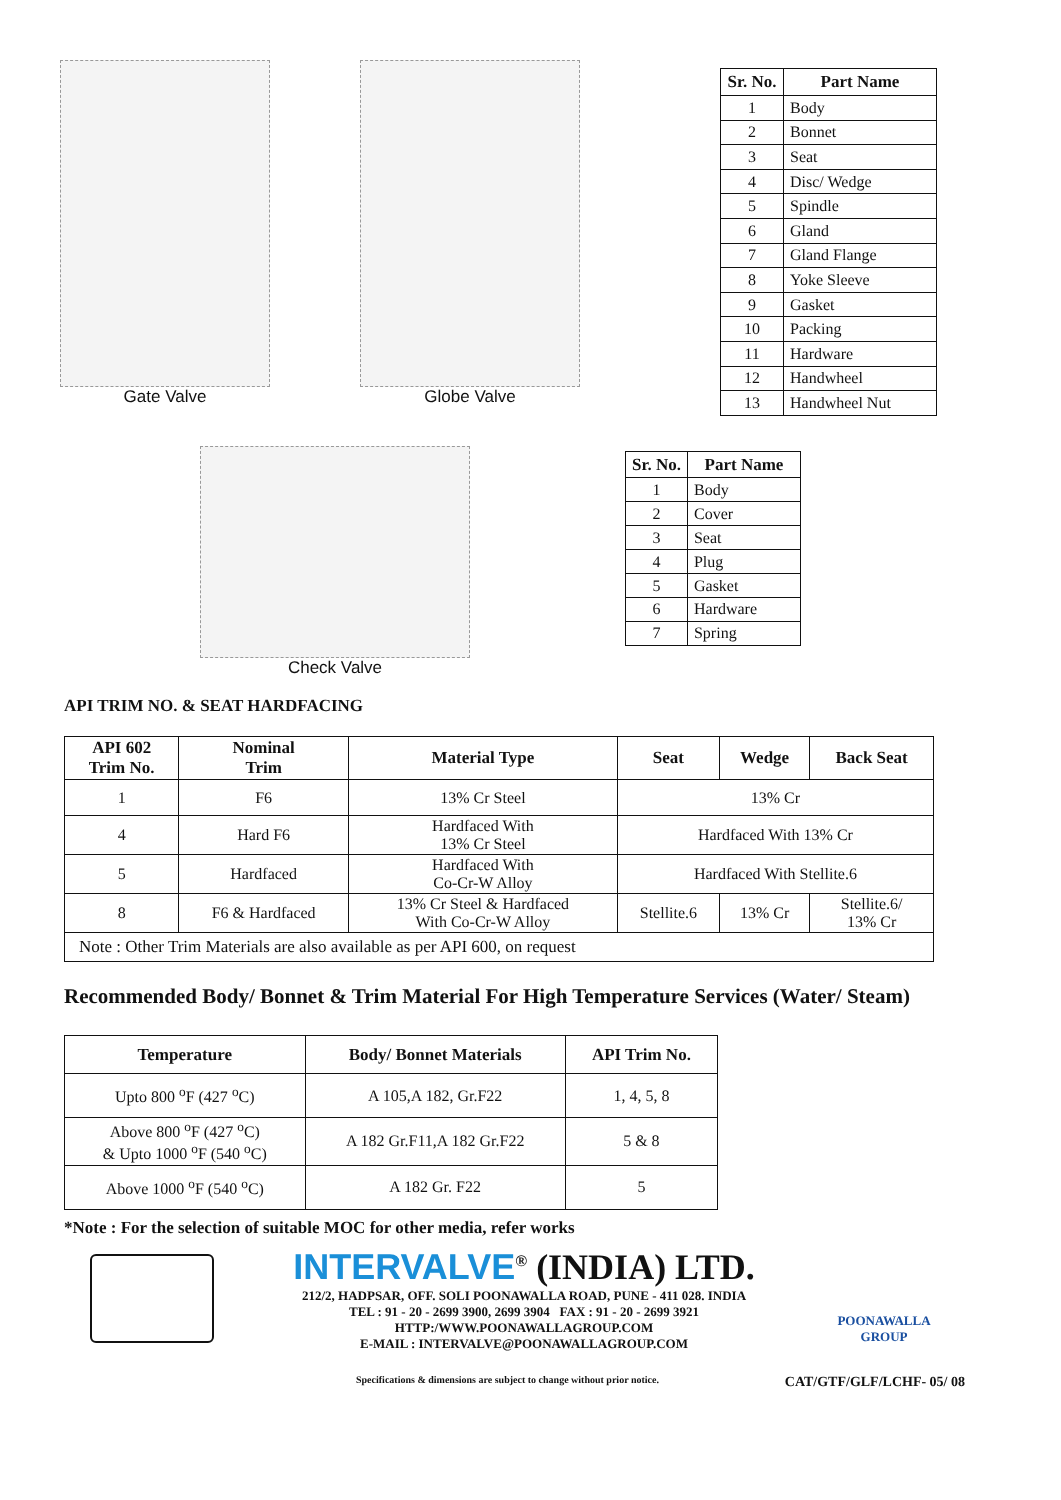Gate Valve Globe Valve
| Sr. No. | Part Name |
| --- | --- |
| 1 | Body |
| 2 | Bonnet |
| 3 | Seat |
| 4 | Disc/ Wedge |
| 5 | Spindle |
| 6 | Gland |
| 7 | Gland Flange |
| 8 | Yoke Sleeve |
| 9 | Gasket |
| 10 | Packing |
| 11 | Hardware |
| 12 | Handwheel |
| 13 | Handwheel Nut |
Check Valve
| Sr. No. | Part Name |
| --- | --- |
| 1 | Body |
| 2 | Cover |
| 3 | Seat |
| 4 | Plug |
| 5 | Gasket |
| 6 | Hardware |
| 7 | Spring |
API TRIM NO. & SEAT HARDFACING
| API 602 Trim No. | Nominal Trim | Material Type | Seat | Wedge | Back Seat |
| --- | --- | --- | --- | --- | --- |
| 1 | F6 | 13% Cr Steel | 13% Cr | | |
| 4 | Hard F6 | Hardfaced With 13% Cr Steel | Hardfaced With 13% Cr | | |
| 5 | Hardfaced | Hardfaced With Co-Cr-W Alloy | Hardfaced With Stellite.6 | | |
| 8 | F6 & Hardfaced | 13% Cr Steel & Hardfaced With Co-Cr-W Alloy | Stellite.6 | 13% Cr | Stellite.6/ 13% Cr |
| Note : Other Trim Materials are also available as per API 600, on request | | | | | |
Recommended Body/ Bonnet & Trim Material For High Temperature Services (Water/ Steam)
| Temperature | Body/ Bonnet Materials | API Trim No. |
| --- | --- | --- |
| Upto 800 <sup>o</sup>F (427 <sup>o</sup>C) | A 105,A 182, Gr.F22 | 1, 4, 5, 8 |
| Above 800 <sup>o</sup>F (427 <sup>o</sup>C) & Upto 1000 <sup>o</sup>F (540 <sup>o</sup>C) | A 182 Gr.F11,A 182 Gr.F22 | 5 & 8 |
| Above 1000 <sup>o</sup>F (540 <sup>o</sup>C) | A 182 Gr. F22 | 5 |
*Note : For the selection of suitable MOC for other media, refer works
INTERVALVE<sup>®</sup> (INDIA) LTD.
212/2, HADPSAR, OFF. SOLI POONAWALLA ROAD, PUNE - 411 028. INDIA
TEL : 91 - 20 - 2699 3900, 2699 3904 FAX : 91 - 20 - 2699 3921
HTTP:/WWW.POONAWALLAGROUP.COM
E-MAIL : INTERVALVE@POONAWALLAGROUP.COM
POONAWALLA GROUP
Specifications & dimensions are subject to change without prior notice. CAT/GTF/GLF/LCHF- 05/ 08